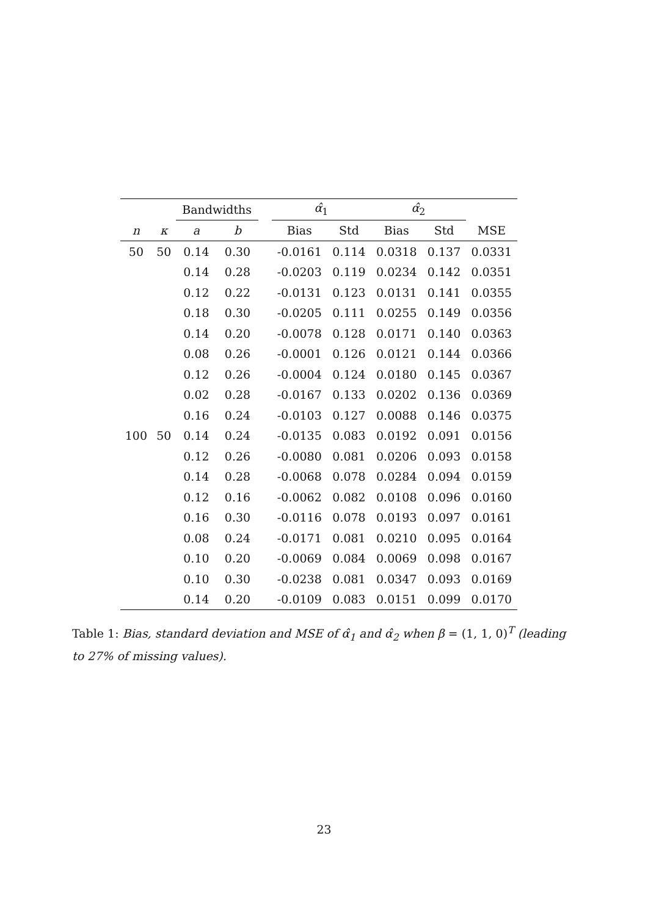| | | Bandwidths | | | α̂<sub>1</sub> | | α̂<sub>2</sub> | | |
| --- | --- | --- | --- | --- | --- | --- | --- | --- | --- |
| n | κ | a | b | | Bias | Std | Bias | Std | MSE |
| 50 | 50 | 0.14 | 0.30 | | -0.0161 | 0.114 | 0.0318 | 0.137 | 0.0331 |
| | | 0.14 | 0.28 | | -0.0203 | 0.119 | 0.0234 | 0.142 | 0.0351 |
| | | 0.12 | 0.22 | | -0.0131 | 0.123 | 0.0131 | 0.141 | 0.0355 |
| | | 0.18 | 0.30 | | -0.0205 | 0.111 | 0.0255 | 0.149 | 0.0356 |
| | | 0.14 | 0.20 | | -0.0078 | 0.128 | 0.0171 | 0.140 | 0.0363 |
| | | 0.08 | 0.26 | | -0.0001 | 0.126 | 0.0121 | 0.144 | 0.0366 |
| | | 0.12 | 0.26 | | -0.0004 | 0.124 | 0.0180 | 0.145 | 0.0367 |
| | | 0.02 | 0.28 | | -0.0167 | 0.133 | 0.0202 | 0.136 | 0.0369 |
| | | 0.16 | 0.24 | | -0.0103 | 0.127 | 0.0088 | 0.146 | 0.0375 |
| 100 | 50 | 0.14 | 0.24 | | -0.0135 | 0.083 | 0.0192 | 0.091 | 0.0156 |
| | | 0.12 | 0.26 | | -0.0080 | 0.081 | 0.0206 | 0.093 | 0.0158 |
| | | 0.14 | 0.28 | | -0.0068 | 0.078 | 0.0284 | 0.094 | 0.0159 |
| | | 0.12 | 0.16 | | -0.0062 | 0.082 | 0.0108 | 0.096 | 0.0160 |
| | | 0.16 | 0.30 | | -0.0116 | 0.078 | 0.0193 | 0.097 | 0.0161 |
| | | 0.08 | 0.24 | | -0.0171 | 0.081 | 0.0210 | 0.095 | 0.0164 |
| | | 0.10 | 0.20 | | -0.0069 | 0.084 | 0.0069 | 0.098 | 0.0167 |
| | | 0.10 | 0.30 | | -0.0238 | 0.081 | 0.0347 | 0.093 | 0.0169 |
| | | 0.14 | 0.20 | | -0.0109 | 0.083 | 0.0151 | 0.099 | 0.0170 |
Table 1: Bias, standard deviation and MSE of α̂<sub>1</sub> and α̂<sub>2</sub> when β = (1, 1, 0)<sup>T</sup> (leading to 27% of missing values).
23